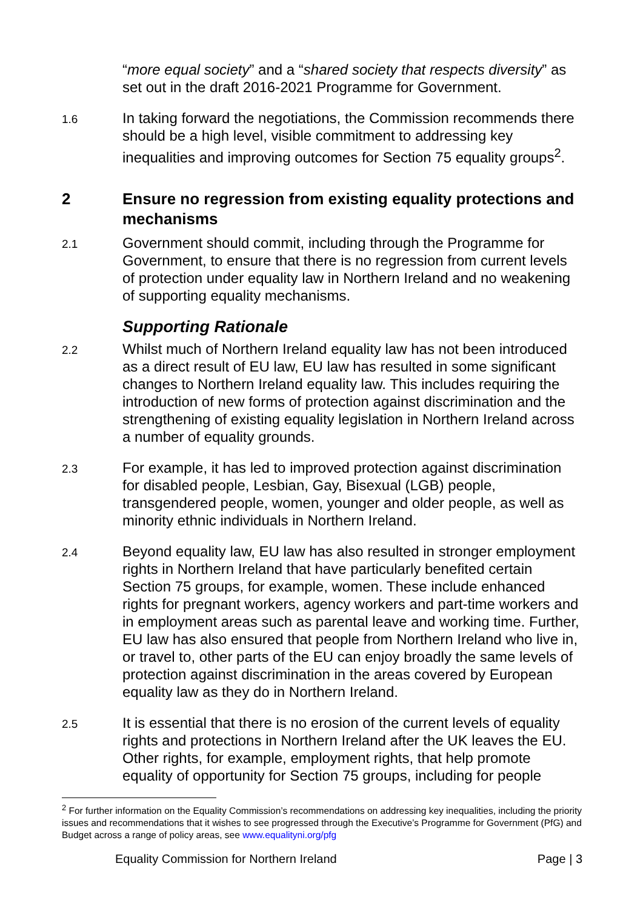“more equal society” and a “shared society that respects diversity” as set out in the draft 2016-2021 Programme for Government.
1.6
In taking forward the negotiations, the Commission recommends there should be a high level, visible commitment to addressing key inequalities and improving outcomes for Section 75 equality groups<sup>2</sup>.
2 Ensure no regression from existing equality protections and mechanisms
2.1
Government should commit, including through the Programme for Government, to ensure that there is no regression from current levels of protection under equality law in Northern Ireland and no weakening of supporting equality mechanisms.
Supporting Rationale
2.2
Whilst much of Northern Ireland equality law has not been introduced as a direct result of EU law, EU law has resulted in some significant changes to Northern Ireland equality law. This includes requiring the introduction of new forms of protection against discrimination and the strengthening of existing equality legislation in Northern Ireland across a number of equality grounds.
2.3
For example, it has led to improved protection against discrimination for disabled people, Lesbian, Gay, Bisexual (LGB) people, transgendered people, women, younger and older people, as well as minority ethnic individuals in Northern Ireland.
2.4
Beyond equality law, EU law has also resulted in stronger employment rights in Northern Ireland that have particularly benefited certain Section 75 groups, for example, women. These include enhanced rights for pregnant workers, agency workers and part-time workers and in employment areas such as parental leave and working time. Further, EU law has also ensured that people from Northern Ireland who live in, or travel to, other parts of the EU can enjoy broadly the same levels of protection against discrimination in the areas covered by European equality law as they do in Northern Ireland.
2.5
It is essential that there is no erosion of the current levels of equality rights and protections in Northern Ireland after the UK leaves the EU. Other rights, for example, employment rights, that help promote equality of opportunity for Section 75 groups, including for people
<sup>2</sup> For further information on the Equality Commission’s recommendations on addressing key inequalities, including the priority issues and recommendations that it wishes to see progressed through the Executive’s Programme for Government (PfG) and Budget across a range of policy areas, see www.equalityni.org/pfg
Equality Commission for Northern Ireland Page | 3